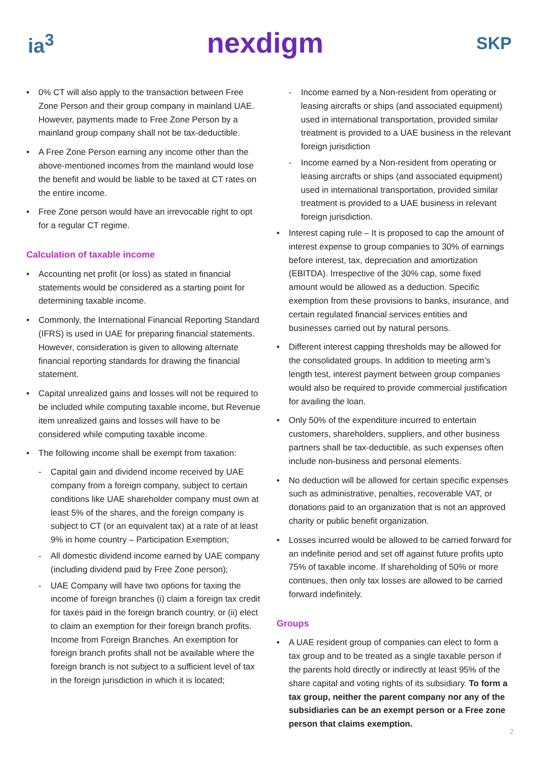ia<sup>3</sup> nexdigm SKP
0% CT will also apply to the transaction between Free Zone Person and their group company in mainland UAE. However, payments made to Free Zone Person by a mainland group company shall not be tax-deductible.
A Free Zone Person earning any income other than the above-mentioned incomes from the mainland would lose the benefit and would be liable to be taxed at CT rates on the entire income.
Free Zone person would have an irrevocable right to opt for a regular CT regime.
Calculation of taxable income
Accounting net profit (or loss) as stated in financial statements would be considered as a starting point for determining taxable income.
Commonly, the International Financial Reporting Standard (IFRS) is used in UAE for preparing financial statements. However, consideration is given to allowing alternate financial reporting standards for drawing the financial statement.
Capital unrealized gains and losses will not be required to be included while computing taxable income, but Revenue item unrealized gains and losses will have to be considered while computing taxable income.
The following income shall be exempt from taxation:
Capital gain and dividend income received by UAE company from a foreign company, subject to certain conditions like UAE shareholder company must own at least 5% of the shares, and the foreign company is subject to CT (or an equivalent tax) at a rate of at least 9% in home country – Participation Exemption;
All domestic dividend income earned by UAE company (including dividend paid by Free Zone person);
UAE Company will have two options for taxing the income of foreign branches (i) claim a foreign tax credit for taxes paid in the foreign branch country, or (ii) elect to claim an exemption for their foreign branch profits. Income from Foreign Branches. An exemption for foreign branch profits shall not be available where the foreign branch is not subject to a sufficient level of tax in the foreign jurisdiction in which it is located;
Income earned by a Non-resident from operating or leasing aircrafts or ships (and associated equipment) used in international transportation, provided similar treatment is provided to a UAE business in the relevant foreign jurisdiction
Income earned by a Non-resident from operating or leasing aircrafts or ships (and associated equipment) used in international transportation, provided similar treatment is provided to a UAE business in relevant foreign jurisdiction.
Interest caping rule – It is proposed to cap the amount of interest expense to group companies to 30% of earnings before interest, tax, depreciation and amortization (EBITDA). Irrespective of the 30% cap, some fixed amount would be allowed as a deduction. Specific exemption from these provisions to banks, insurance, and certain regulated financial services entities and businesses carried out by natural persons.
Different interest capping thresholds may be allowed for the consolidated groups. In addition to meeting arm’s length test, interest payment between group companies would also be required to provide commercial justification for availing the loan.
Only 50% of the expenditure incurred to entertain customers, shareholders, suppliers, and other business partners shall be tax-deductible, as such expenses often include non-business and personal elements.
No deduction will be allowed for certain specific expenses such as administrative, penalties, recoverable VAT, or donations paid to an organization that is not an approved charity or public benefit organization.
Losses incurred would be allowed to be carried forward for an indefinite period and set off against future profits upto 75% of taxable income. If shareholding of 50% or more continues, then only tax losses are allowed to be carried forward indefinitely.
Groups
A UAE resident group of companies can elect to form a tax group and to be treated as a single taxable person if the parents hold directly or indirectly at least 95% of the share capital and voting rights of its subsidiary. To form a tax group, neither the parent company nor any of the subsidiaries can be an exempt person or a Free zone person that claims exemption.
2